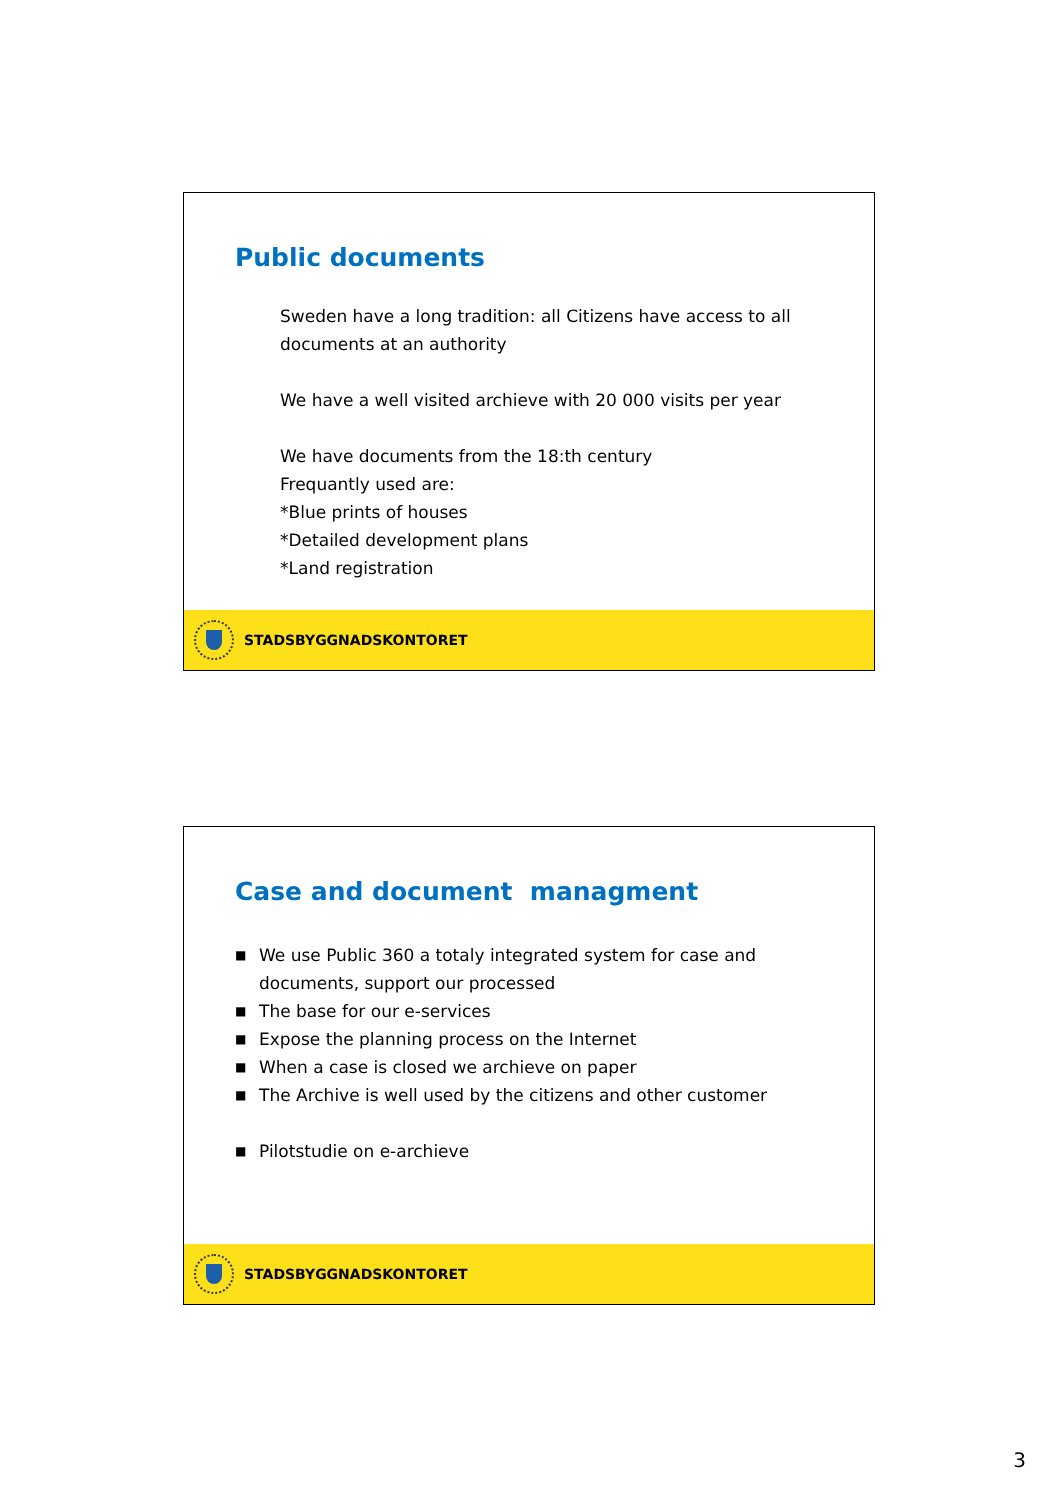Public documents
Sweden have a long tradition: all Citizens have access to all
documents at an authority
We have a well visited archieve with 20 000 visits per year
We have documents from the 18:th century
Frequantly used are:
*Blue prints of houses
*Detailed development plans
*Land registration
STADSBYGGNADSKONTORET
Case and document managment
■ We use Public 360 a totaly integrated system for case and
documents, support our processed
■ The base for our e-services
■ Expose the planning process on the Internet
■ When a case is closed we archieve on paper
■ The Archive is well used by the citizens and other customer
■ Pilotstudie on e-archieve
STADSBYGGNADSKONTORET
3